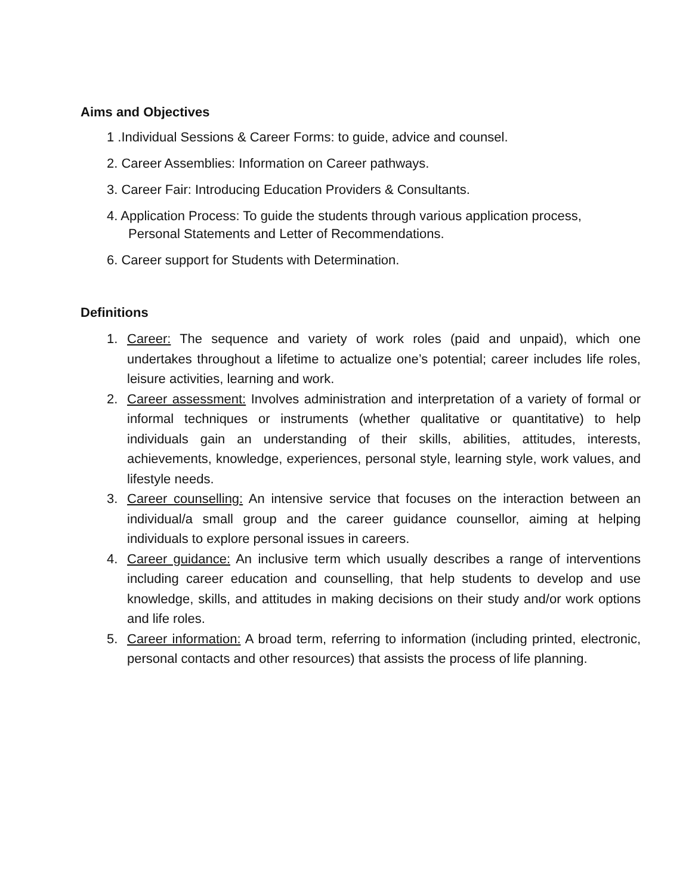Aims and Objectives
1 .Individual Sessions & Career Forms: to guide, advice and counsel.
2. Career Assemblies: Information on Career pathways.
3. Career Fair: Introducing Education Providers & Consultants.
4. Application Process: To guide the students through various application process,
Personal Statements and Letter of Recommendations.
6. Career support for Students with Determination.
Definitions
1. Career: The sequence and variety of work roles (paid and unpaid), which one undertakes throughout a lifetime to actualize one’s potential; career includes life roles, leisure activities, learning and work.
2. Career assessment: Involves administration and interpretation of a variety of formal or informal techniques or instruments (whether qualitative or quantitative) to help individuals gain an understanding of their skills, abilities, attitudes, interests, achievements, knowledge, experiences, personal style, learning style, work values, and lifestyle needs.
3. Career counselling: An intensive service that focuses on the interaction between an individual/a small group and the career guidance counsellor, aiming at helping individuals to explore personal issues in careers.
4. Career guidance: An inclusive term which usually describes a range of interventions including career education and counselling, that help students to develop and use knowledge, skills, and attitudes in making decisions on their study and/or work options and life roles.
5. Career information: A broad term, referring to information (including printed, electronic, personal contacts and other resources) that assists the process of life planning.